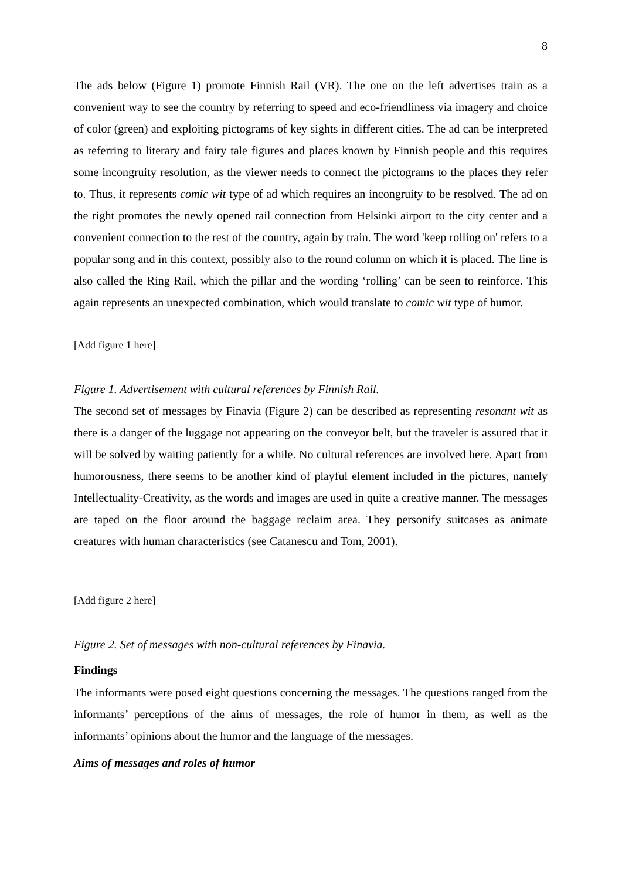8
The ads below (Figure 1) promote Finnish Rail (VR). The one on the left advertises train as a convenient way to see the country by referring to speed and eco-friendliness via imagery and choice of color (green) and exploiting pictograms of key sights in different cities. The ad can be interpreted as referring to literary and fairy tale figures and places known by Finnish people and this requires some incongruity resolution, as the viewer needs to connect the pictograms to the places they refer to. Thus, it represents comic wit type of ad which requires an incongruity to be resolved. The ad on the right promotes the newly opened rail connection from Helsinki airport to the city center and a convenient connection to the rest of the country, again by train. The word 'keep rolling on' refers to a popular song and in this context, possibly also to the round column on which it is placed. The line is also called the Ring Rail, which the pillar and the wording ‘rolling’ can be seen to reinforce. This again represents an unexpected combination, which would translate to comic wit type of humor.
[Add figure 1 here]
Figure 1. Advertisement with cultural references by Finnish Rail.
The second set of messages by Finavia (Figure 2) can be described as representing resonant wit as there is a danger of the luggage not appearing on the conveyor belt, but the traveler is assured that it will be solved by waiting patiently for a while. No cultural references are involved here. Apart from humorousness, there seems to be another kind of playful element included in the pictures, namely Intellectuality-Creativity, as the words and images are used in quite a creative manner. The messages are taped on the floor around the baggage reclaim area. They personify suitcases as animate creatures with human characteristics (see Catanescu and Tom, 2001).
[Add figure 2 here]
Figure 2. Set of messages with non-cultural references by Finavia.
Findings
The informants were posed eight questions concerning the messages. The questions ranged from the informants’ perceptions of the aims of messages, the role of humor in them, as well as the informants’ opinions about the humor and the language of the messages.
Aims of messages and roles of humor